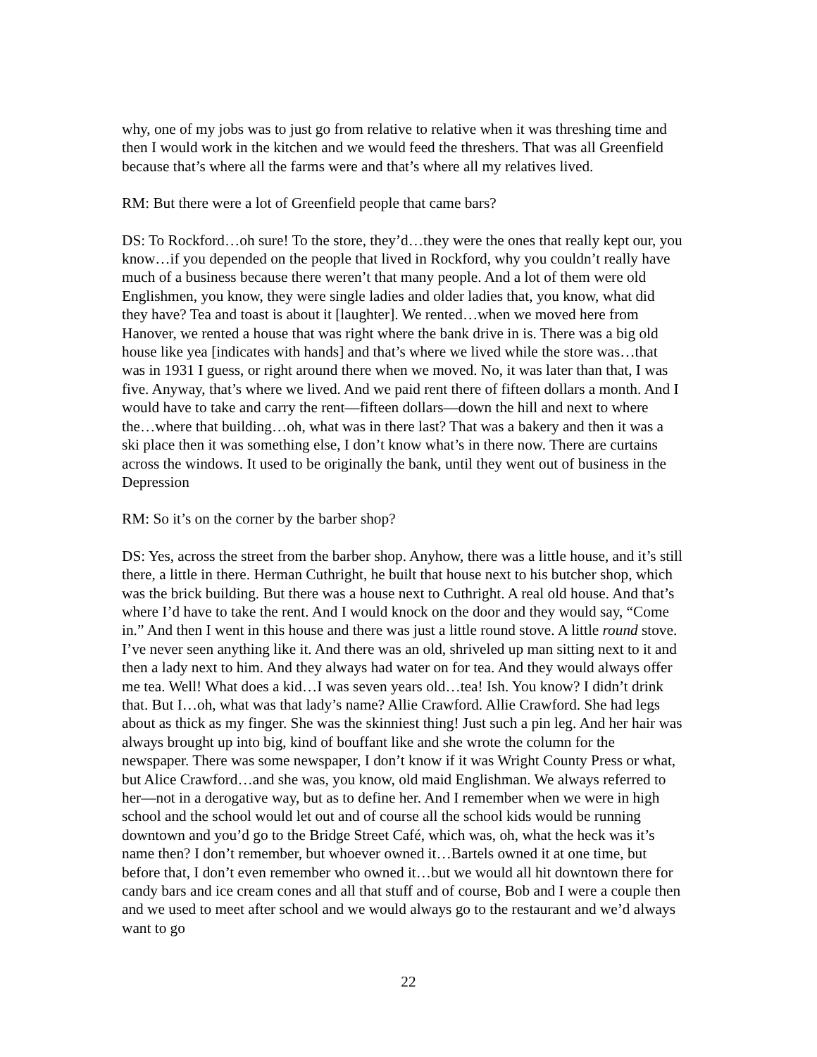why, one of my jobs was to just go from relative to relative when it was threshing time and then I would work in the kitchen and we would feed the threshers. That was all Greenfield because that’s where all the farms were and that’s where all my relatives lived.
RM: But there were a lot of Greenfield people that came bars?
DS: To Rockford…oh sure! To the store, they’d…they were the ones that really kept our, you know…if you depended on the people that lived in Rockford, why you couldn’t really have much of a business because there weren’t that many people. And a lot of them were old Englishmen, you know, they were single ladies and older ladies that, you know, what did they have? Tea and toast is about it [laughter]. We rented…when we moved here from Hanover, we rented a house that was right where the bank drive in is. There was a big old house like yea [indicates with hands] and that’s where we lived while the store was…that was in 1931 I guess, or right around there when we moved. No, it was later than that, I was five. Anyway, that’s where we lived. And we paid rent there of fifteen dollars a month. And I would have to take and carry the rent—fifteen dollars—down the hill and next to where the…where that building…oh, what was in there last? That was a bakery and then it was a ski place then it was something else, I don’t know what’s in there now. There are curtains across the windows. It used to be originally the bank, until they went out of business in the Depression
RM: So it’s on the corner by the barber shop?
DS: Yes, across the street from the barber shop. Anyhow, there was a little house, and it’s still there, a little in there. Herman Cuthright, he built that house next to his butcher shop, which was the brick building. But there was a house next to Cuthright. A real old house. And that’s where I’d have to take the rent. And I would knock on the door and they would say, “Come in.” And then I went in this house and there was just a little round stove. A little round stove. I’ve never seen anything like it. And there was an old, shriveled up man sitting next to it and then a lady next to him. And they always had water on for tea. And they would always offer me tea. Well! What does a kid…I was seven years old…tea! Ish. You know? I didn’t drink that. But I…oh, what was that lady’s name? Allie Crawford. Allie Crawford. She had legs about as thick as my finger. She was the skinniest thing! Just such a pin leg. And her hair was always brought up into big, kind of bouffant like and she wrote the column for the newspaper. There was some newspaper, I don’t know if it was Wright County Press or what, but Alice Crawford…and she was, you know, old maid Englishman. We always referred to her—not in a derogative way, but as to define her. And I remember when we were in high school and the school would let out and of course all the school kids would be running downtown and you’d go to the Bridge Street Café, which was, oh, what the heck was it’s name then? I don’t remember, but whoever owned it…Bartels owned it at one time, but before that, I don’t even remember who owned it…but we would all hit downtown there for candy bars and ice cream cones and all that stuff and of course, Bob and I were a couple then and we used to meet after school and we would always go to the restaurant and we’d always want to go
22